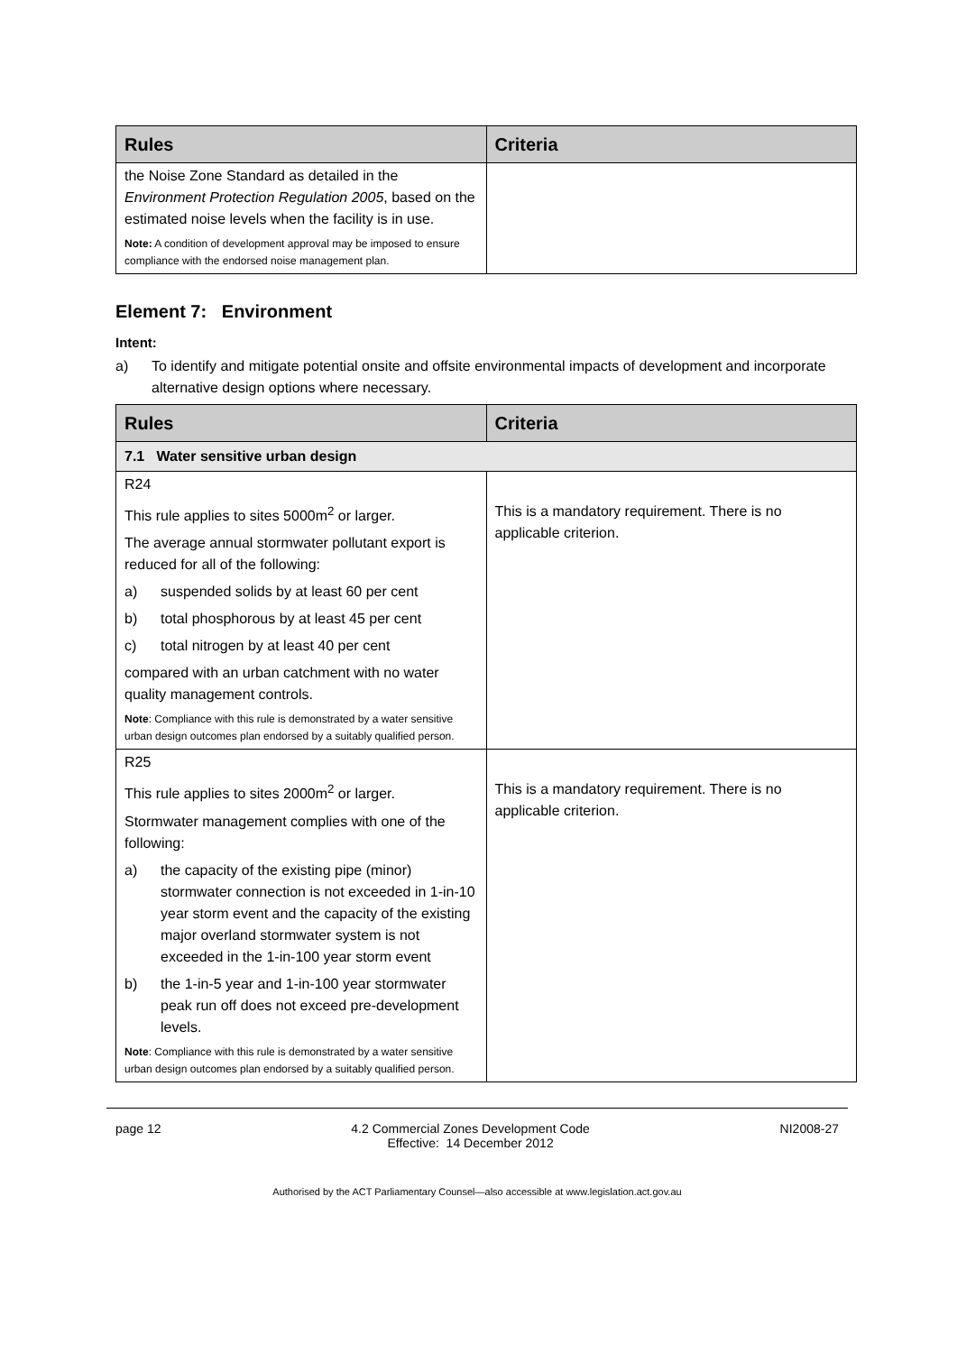| Rules | Criteria |
| --- | --- |
| the Noise Zone Standard as detailed in the Environment Protection Regulation 2005 , based on the estimated noise levels when the facility is in use. Note: A condition of development approval may be imposed to ensure compliance with the endorsed noise management plan. | |
Element 7: Environment
Intent:
a) To identify and mitigate potential onsite and offsite environmental impacts of development and incorporate alternative design options where necessary.
| Rules | Criteria |
| --- | --- |
| 7.1 Water sensitive urban design | |
| R24 This rule applies to sites 5000m<sup>2</sup> or larger. The average annual stormwater pollutant export is reduced for all of the following: a) suspended solids by at least 60 per cent b) total phosphorous by at least 45 per cent c) total nitrogen by at least 40 per cent compared with an urban catchment with no water quality management controls. Note : Compliance with this rule is demonstrated by a water sensitive urban design outcomes plan endorsed by a suitably qualified person. | This is a mandatory requirement. There is no applicable criterion. |
| R25 This rule applies to sites 2000m<sup>2</sup> or larger. Stormwater management complies with one of the following: a) the capacity of the existing pipe (minor) stormwater connection is not exceeded in 1-in-10 year storm event and the capacity of the existing major overland stormwater system is not exceeded in the 1-in-100 year storm event b) the 1-in-5 year and 1-in-100 year stormwater peak run off does not exceed pre-development levels. Note : Compliance with this rule is demonstrated by a water sensitive urban design outcomes plan endorsed by a suitably qualified person. | This is a mandatory requirement. There is no applicable criterion. |
page 12 4.2 Commercial Zones Development Code
Effective: 14 December 2012 NI2008-27
Authorised by the ACT Parliamentary Counsel—also accessible at www.legislation.act.gov.au